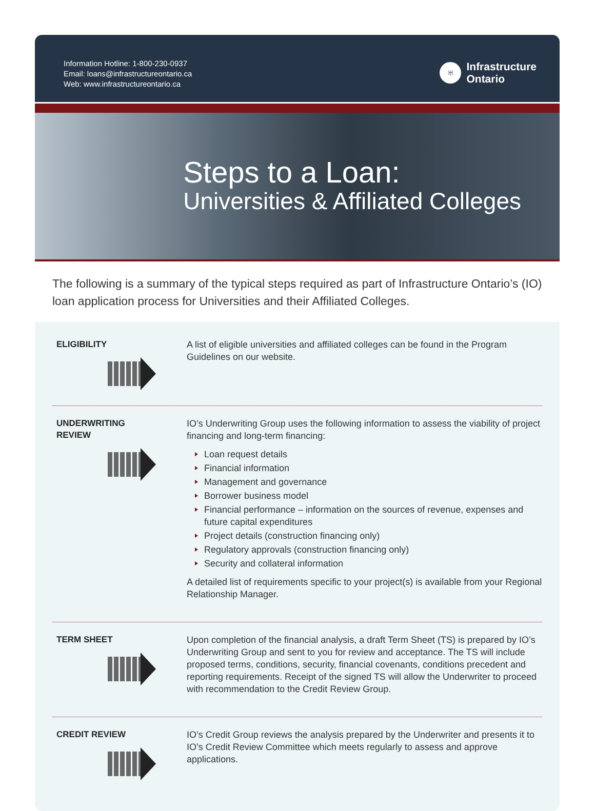Information Hotline: 1-800-230-0937
Email: loans@infrastructureontario.ca
Web: www.infrastructureontario.ca
♅
Infrastructure
Ontario
Steps to a Loan:
Universities & Affiliated Colleges
The following is a summary of the typical steps required as part of Infrastructure Ontario’s (IO) loan application process for Universities and their Affiliated Colleges.
ELIGIBILITY
A list of eligible universities and affiliated colleges can be found in the Program Guidelines on our website.
UNDERWRITING
REVIEW
IO’s Underwriting Group uses the following information to assess the viability of project financing and long-term financing:
Loan request details
Financial information
Management and governance
Borrower business model
Financial performance – information on the sources of revenue, expenses and future capital expenditures
Project details (construction financing only)
Regulatory approvals (construction financing only)
Security and collateral information
A detailed list of requirements specific to your project(s) is available from your Regional Relationship Manager.
TERM SHEET
Upon completion of the financial analysis, a draft Term Sheet (TS) is prepared by IO’s Underwriting Group and sent to you for review and acceptance. The TS will include proposed terms, conditions, security, financial covenants, conditions precedent and reporting requirements. Receipt of the signed TS will allow the Underwriter to proceed with recommendation to the Credit Review Group.
CREDIT REVIEW
IO’s Credit Group reviews the analysis prepared by the Underwriter and presents it to IO’s Credit Review Committee which meets regularly to assess and approve applications.